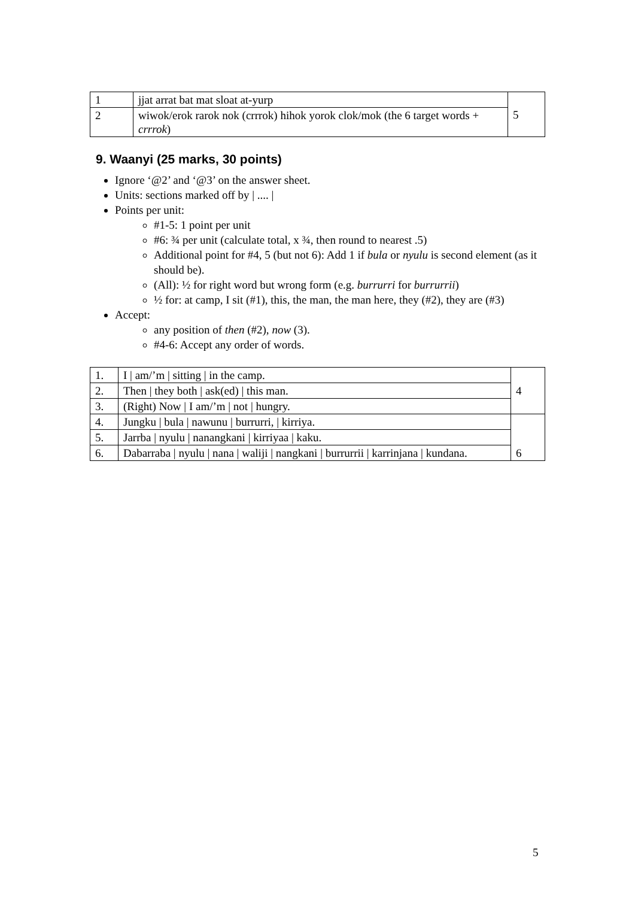| 1 | jjat arrat bat mat sloat at-yurp | 5 |
| 2 | wiwok/erok rarok nok (crrrok) hihok yorok clok/mok (the 6 target words + crrrok ) | |
9. Waanyi (25 marks, 30 points)
Ignore ‘@2’ and ‘@3’ on the answer sheet.
Units: sections marked off by | .... |
Points per unit:
#1-5: 1 point per unit
#6: ¾ per unit (calculate total, x ¾, then round to nearest .5)
Additional point for #4, 5 (but not 6): Add 1 if bula or nyulu is second element (as it should be).
(All): ½ for right word but wrong form (e.g. burrurri for burrurrii)
½ for: at camp, I sit (#1), this, the man, the man here, they (#2), they are (#3)
Accept:
any position of then (#2), now (3).
#4-6: Accept any order of words.
| 1. | I / am/’m / sitting / in the camp. | 4 |
| 2. | Then / they both / ask(ed) / this man. | |
| 3. | (Right) Now / I am/’m / not / hungry. | |
| 4. | Jungku / bula / nawunu / burrurri, / kirriya. | 6 |
| 5. | Jarrba / nyulu / nanangkani / kirriyaa / kaku. | |
| 6. | Dabarraba / nyulu / nana / waliji / nangkani / burrurrii / karrinjana / kundana. | |
5